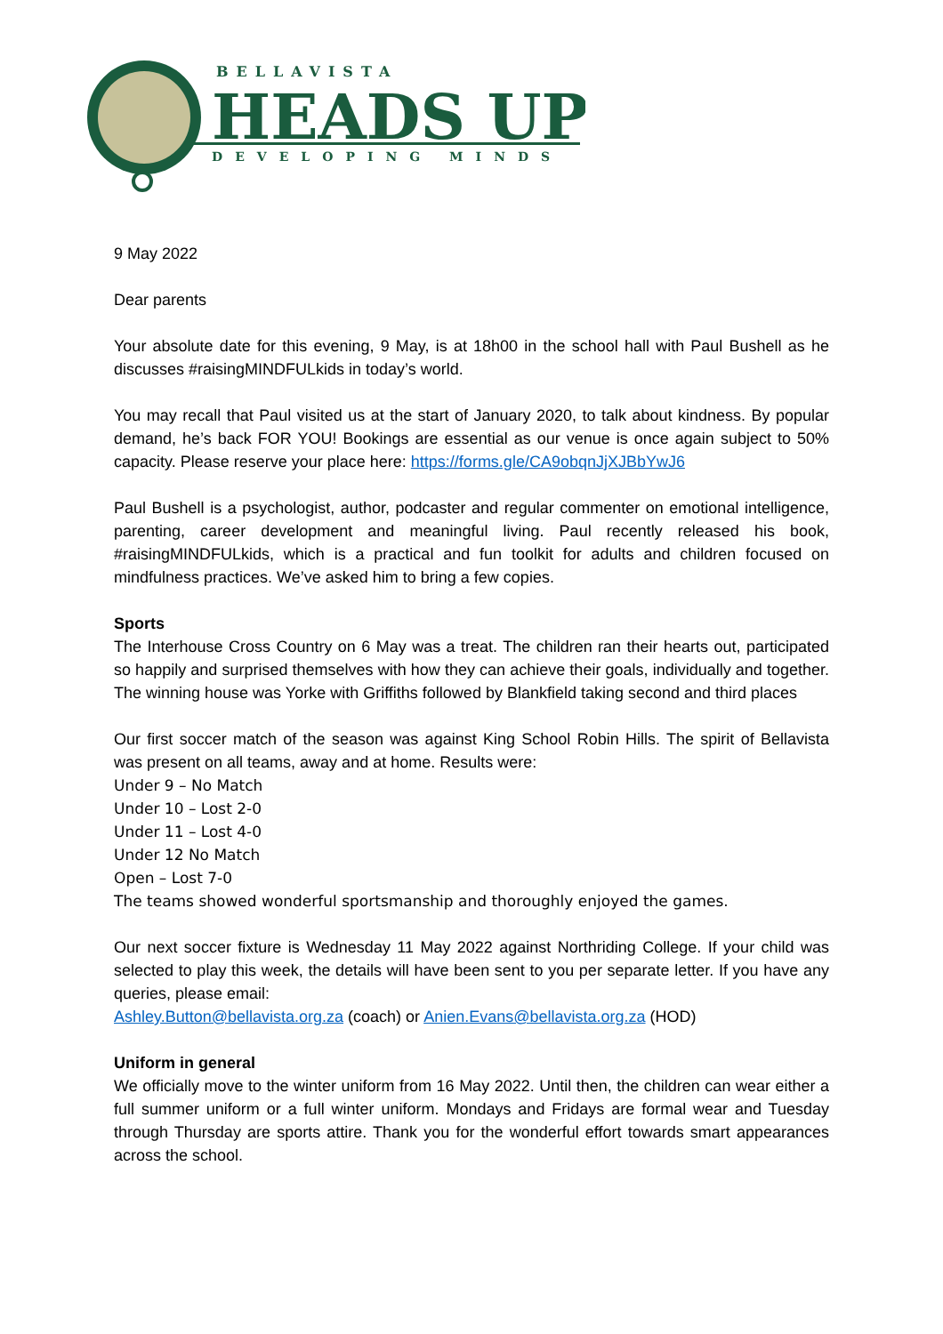BELLAVISTA
HEADS UP
DEVELOPING MINDS
9 May 2022
Dear parents
Your absolute date for this evening, 9 May, is at 18h00 in the school hall with Paul Bushell as he discusses #raisingMINDFULkids in today’s world.
You may recall that Paul visited us at the start of January 2020, to talk about kindness. By popular demand, he’s back FOR YOU! Bookings are essential as our venue is once again subject to 50% capacity. Please reserve your place here: https://forms.gle/CA9obqnJjXJBbYwJ6
Paul Bushell is a psychologist, author, podcaster and regular commenter on emotional intelligence, parenting, career development and meaningful living. Paul recently released his book, #raisingMINDFULkids, which is a practical and fun toolkit for adults and children focused on mindfulness practices. We’ve asked him to bring a few copies.
Sports
The Interhouse Cross Country on 6 May was a treat. The children ran their hearts out, participated so happily and surprised themselves with how they can achieve their goals, individually and together. The winning house was Yorke with Griffiths followed by Blankfield taking second and third places
Our first soccer match of the season was against King School Robin Hills. The spirit of Bellavista was present on all teams, away and at home. Results were:
Under 9 – No Match
Under 10 – Lost 2-0
Under 11 – Lost 4-0
Under 12 No Match
Open – Lost 7-0
The teams showed wonderful sportsmanship and thoroughly enjoyed the games.
Our next soccer fixture is Wednesday 11 May 2022 against Northriding College. If your child was selected to play this week, the details will have been sent to you per separate letter. If you have any queries, please email:
Ashley.Button@bellavista.org.za (coach) or Anien.Evans@bellavista.org.za (HOD)
Uniform in general
We officially move to the winter uniform from 16 May 2022. Until then, the children can wear either a full summer uniform or a full winter uniform. Mondays and Fridays are formal wear and Tuesday through Thursday are sports attire. Thank you for the wonderful effort towards smart appearances across the school.